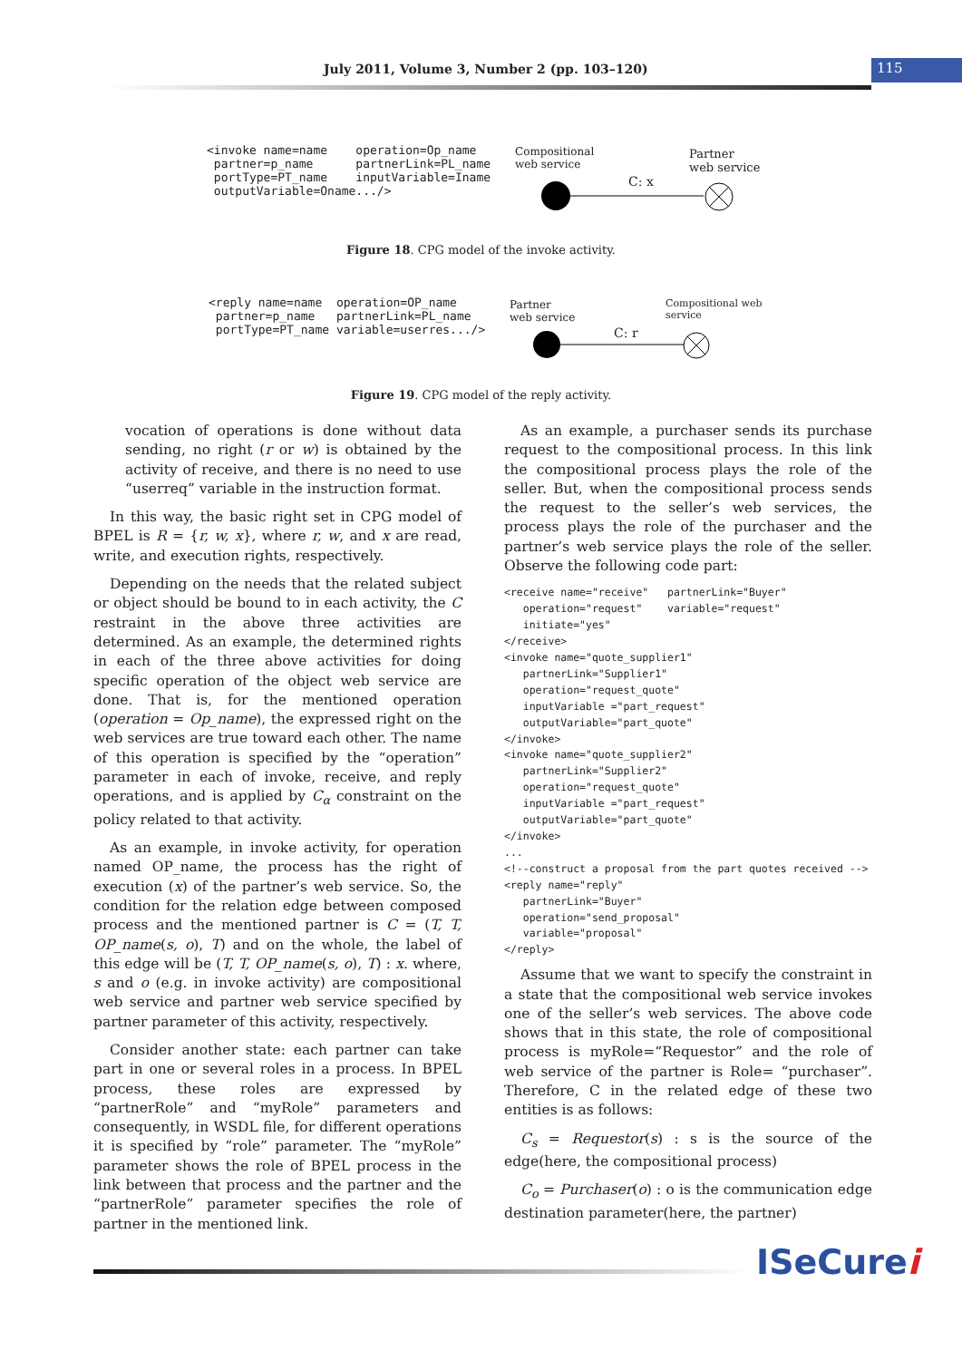July 2011, Volume 3, Number 2 (pp. 103–120) 115
<invoke name=name    operation=Op_name
 partner=p_name      partnerLink=PL_name
 portType=PT_name    inputVariable=Iname
 outputVariable=Oname.../>
Compositional
web service
Partner
web service
C: x
Figure 18. CPG model of the invoke activity.
<reply name=name  operation=OP_name
 partner=p_name   partnerLink=PL_name
 portType=PT_name variable=userres.../>
Partner
web service
Compositional web
service
C: r
Figure 19. CPG model of the reply activity.
vocation of operations is done without data sending, no right (r or w) is obtained by the activity of receive, and there is no need to use “userreq” variable in the instruction format.
In this way, the basic right set in CPG model of BPEL is R = {r, w, x}, where r, w, and x are read, write, and execution rights, respectively.
Depending on the needs that the related subject or object should be bound to in each activity, the C restraint in the above three activities are determined. As an example, the determined rights in each of the three above activities for doing specific operation of the object web service are done. That is, for the mentioned operation (operation = Op_name), the expressed right on the web services are true toward each other. The name of this operation is specified by the “operation” parameter in each of invoke, receive, and reply operations, and is applied by C<sub>α</sub> constraint on the policy related to that activity.
As an example, in invoke activity, for operation named OP_name, the process has the right of execution (x) of the partner’s web service. So, the condition for the relation edge between composed process and the mentioned partner is C = (T, T, OP_name(s, o), T) and on the whole, the label of this edge will be (T, T, OP_name(s, o), T) : x. where, s and o (e.g. in invoke activity) are compositional web service and partner web service specified by partner parameter of this activity, respectively.
Consider another state: each partner can take part in one or several roles in a process. In BPEL process, these roles are expressed by “partnerRole” and “myRole” parameters and consequently, in WSDL file, for different operations it is specified by “role” parameter. The “myRole” parameter shows the role of BPEL process in the link between that process and the partner and the “partnerRole” parameter specifies the role of partner in the mentioned link.
As an example, a purchaser sends its purchase request to the compositional process. In this link the compositional process plays the role of the seller. But, when the compositional process sends the request to the seller’s web services, the process plays the role of the purchaser and the partner’s web service plays the role of the seller. Observe the following code part:
<receive name="receive"   partnerLink="Buyer"
   operation="request"    variable="request"
   initiate="yes"
</receive>
<invoke name="quote_supplier1"
   partnerLink="Supplier1"
   operation="request_quote"
   inputVariable ="part_request"
   outputVariable="part_quote"
</invoke>
<invoke name="quote_supplier2"
   partnerLink="Supplier2"
   operation="request_quote"
   inputVariable ="part_request"
   outputVariable="part_quote"
</invoke>
...
<!--construct a proposal from the part quotes received -->
<reply name="reply"
   partnerLink="Buyer"
   operation="send_proposal"
   variable="proposal"
</reply>
Assume that we want to specify the constraint in a state that the compositional web service invokes one of the seller’s web services. The above code shows that in this state, the role of compositional process is myRole=“Requestor” and the role of web service of the partner is Role= “purchaser”. Therefore, C in the related edge of these two entities is as follows:
C<sub>s</sub> = Requestor(s) : s is the source of the edge(here, the compositional process)
C<sub>o</sub> = Purchaser(o) : o is the communication edge destination parameter(here, the partner)
ISeCurei